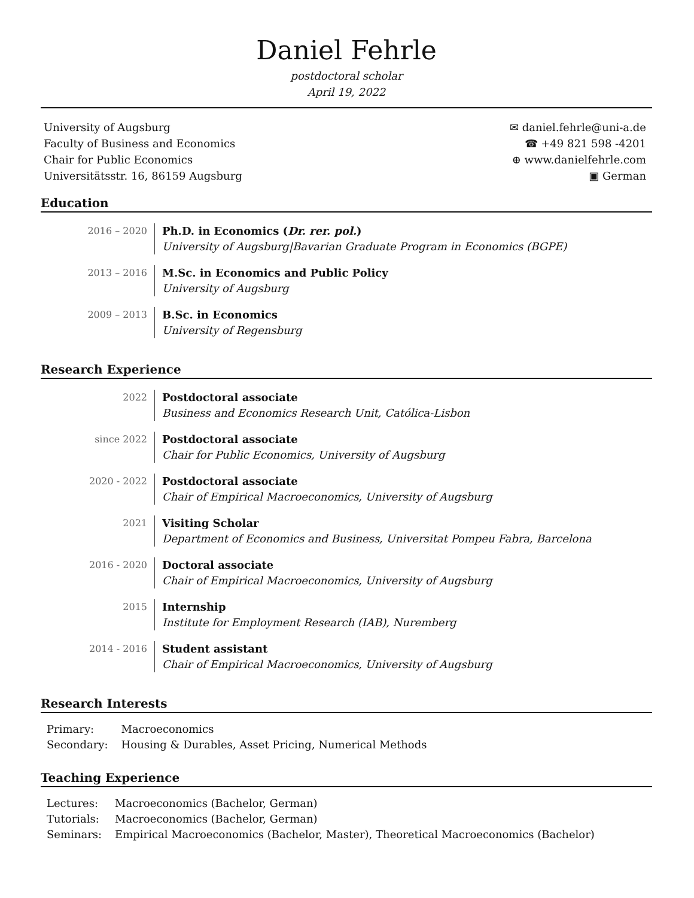Daniel Fehrle
postdoctoral scholar
April 19, 2022
University of Augsburg
Faculty of Business and Economics
Chair for Public Economics
Universitätsstr. 16, 86159 Augsburg
✉ daniel.fehrle@uni-a.de
☎ +49 821 598 -4201
⊕ www.danielfehrle.com
▣ German
Education
2016 – 2020 Ph.D. in Economics (Dr. rer. pol.)
University of Augsburg|Bavarian Graduate Program in Economics (BGPE)
2013 – 2016 M.Sc. in Economics and Public Policy
University of Augsburg
2009 – 2013 B.Sc. in Economics
University of Regensburg
Research Experience
2022 Postdoctoral associate
Business and Economics Research Unit, Católica-Lisbon
since 2022 Postdoctoral associate
Chair for Public Economics, University of Augsburg
2020 - 2022 Postdoctoral associate
Chair of Empirical Macroeconomics, University of Augsburg
2021 Visiting Scholar
Department of Economics and Business, Universitat Pompeu Fabra, Barcelona
2016 - 2020 Doctoral associate
Chair of Empirical Macroeconomics, University of Augsburg
2015 Internship
Institute for Employment Research (IAB), Nuremberg
2014 - 2016 Student assistant
Chair of Empirical Macroeconomics, University of Augsburg
Research Interests
| Primary: | Macroeconomics |
| Secondary: | Housing & Durables, Asset Pricing, Numerical Methods |
Teaching Experience
| Lectures: | Macroeconomics (Bachelor, German) |
| Tutorials: | Macroeconomics (Bachelor, German) |
| Seminars: | Empirical Macroeconomics (Bachelor, Master), Theoretical Macroeconomics (Bachelor) |